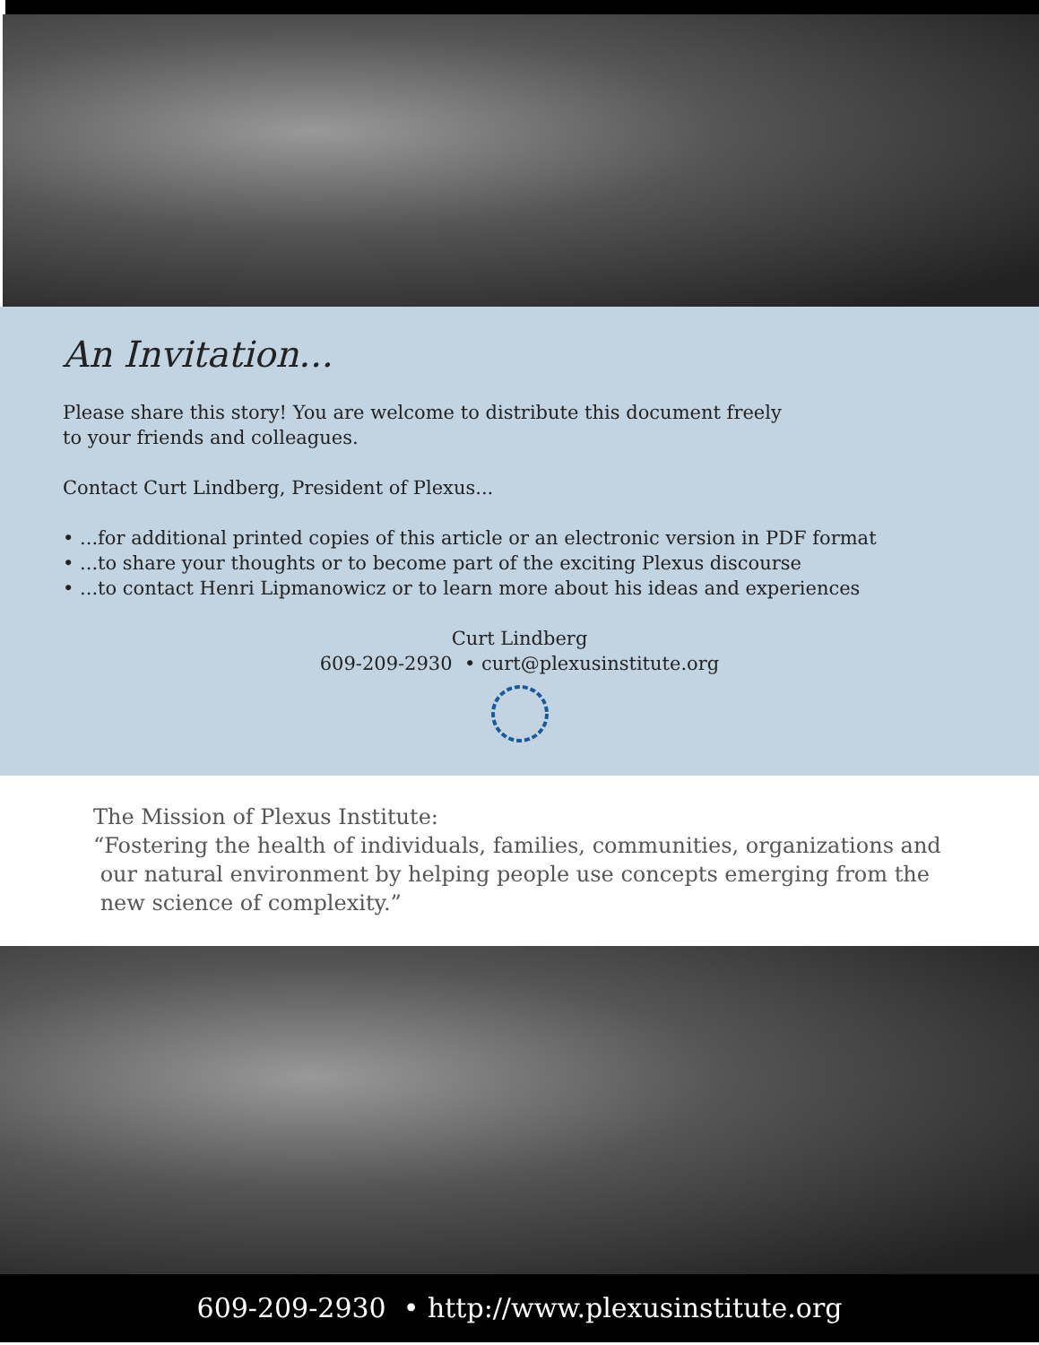An Invitation...
Please share this story! You are welcome to distribute this document freely
to your friends and colleagues.
Contact Curt Lindberg, President of Plexus...
• ...for additional printed copies of this article or an electronic version in PDF format
• ...to share your thoughts or to become part of the exciting Plexus discourse
• ...to contact Henri Lipmanowicz or to learn more about his ideas and experiences
Curt Lindberg
609-209-2930 • curt@plexusinstitute.org
The Mission of Plexus Institute:
“Fostering the health of individuals, families, communities, organizations and
our natural environment by helping people use concepts emerging from the
new science of complexity.”
609-209-2930 • http://www.plexusinstitute.org